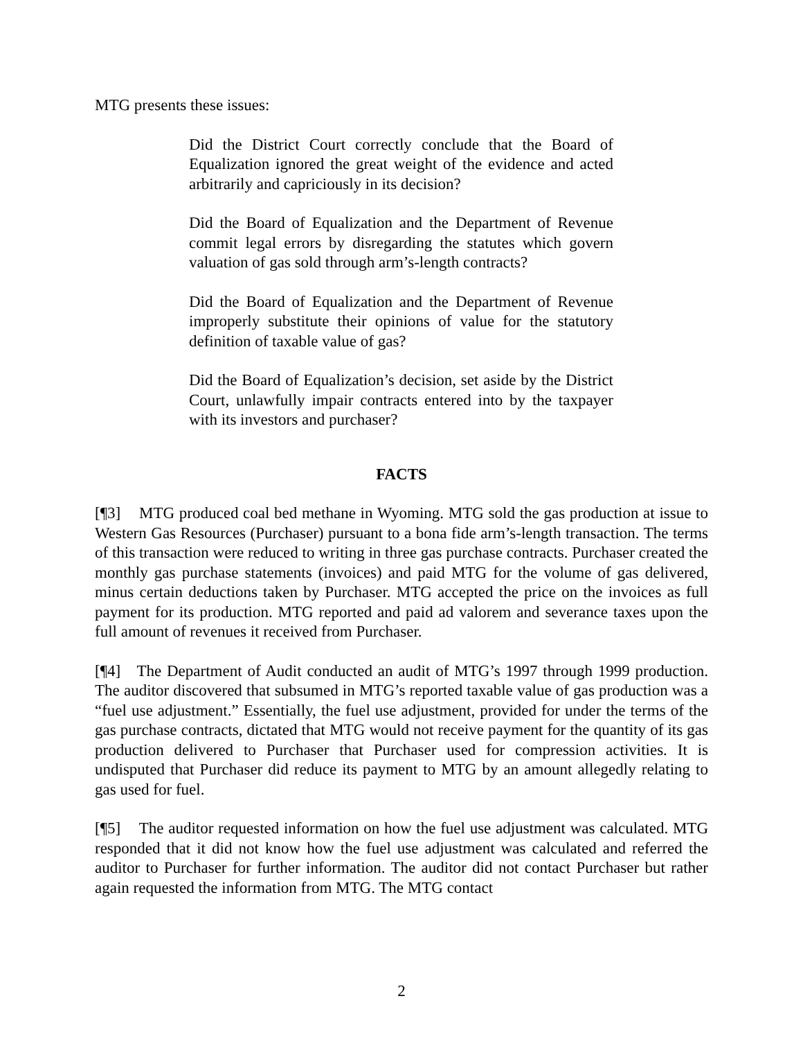MTG presents these issues:
Did the District Court correctly conclude that the Board of Equalization ignored the great weight of the evidence and acted arbitrarily and capriciously in its decision?
Did the Board of Equalization and the Department of Revenue commit legal errors by disregarding the statutes which govern valuation of gas sold through arm’s-length contracts?
Did the Board of Equalization and the Department of Revenue improperly substitute their opinions of value for the statutory definition of taxable value of gas?
Did the Board of Equalization’s decision, set aside by the District Court, unlawfully impair contracts entered into by the taxpayer with its investors and purchaser?
FACTS
[¶3] MTG produced coal bed methane in Wyoming. MTG sold the gas production at issue to Western Gas Resources (Purchaser) pursuant to a bona fide arm’s-length transaction. The terms of this transaction were reduced to writing in three gas purchase contracts. Purchaser created the monthly gas purchase statements (invoices) and paid MTG for the volume of gas delivered, minus certain deductions taken by Purchaser. MTG accepted the price on the invoices as full payment for its production. MTG reported and paid ad valorem and severance taxes upon the full amount of revenues it received from Purchaser.
[¶4] The Department of Audit conducted an audit of MTG’s 1997 through 1999 production. The auditor discovered that subsumed in MTG’s reported taxable value of gas production was a “fuel use adjustment.” Essentially, the fuel use adjustment, provided for under the terms of the gas purchase contracts, dictated that MTG would not receive payment for the quantity of its gas production delivered to Purchaser that Purchaser used for compression activities. It is undisputed that Purchaser did reduce its payment to MTG by an amount allegedly relating to gas used for fuel.
[¶5] The auditor requested information on how the fuel use adjustment was calculated. MTG responded that it did not know how the fuel use adjustment was calculated and referred the auditor to Purchaser for further information. The auditor did not contact Purchaser but rather again requested the information from MTG. The MTG contact
2